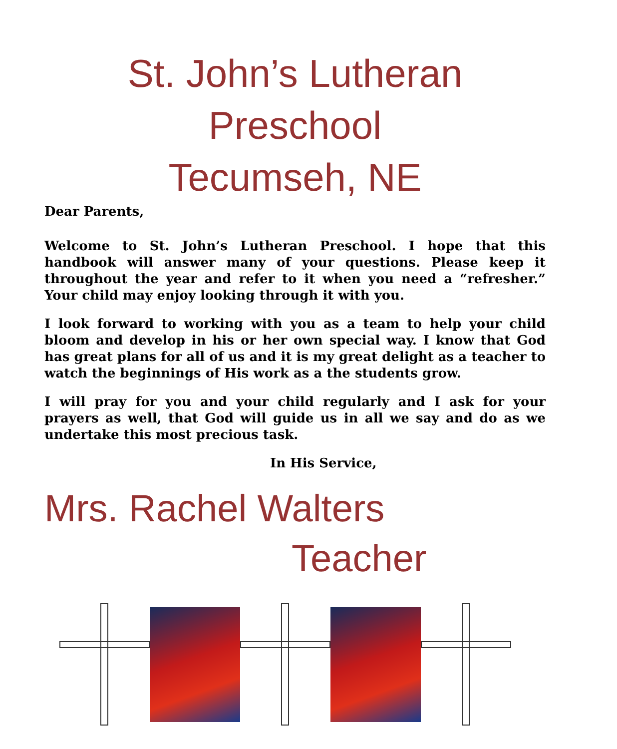St. John’s Lutheran
Preschool
Tecumseh, NE
Dear Parents,
Welcome to St. John’s Lutheran Preschool. I hope that this handbook will answer many of your questions. Please keep it throughout the year and refer to it when you need a “refresher.” Your child may enjoy looking through it with you.
I look forward to working with you as a team to help your child bloom and develop in his or her own special way. I know that God has great plans for all of us and it is my great delight as a teacher to watch the beginnings of His work as a the students grow.
I will pray for you and your child regularly and I ask for your prayers as well, that God will guide us in all we say and do as we undertake this most precious task.
In His Service,
Mrs. Rachel Walters
Teacher